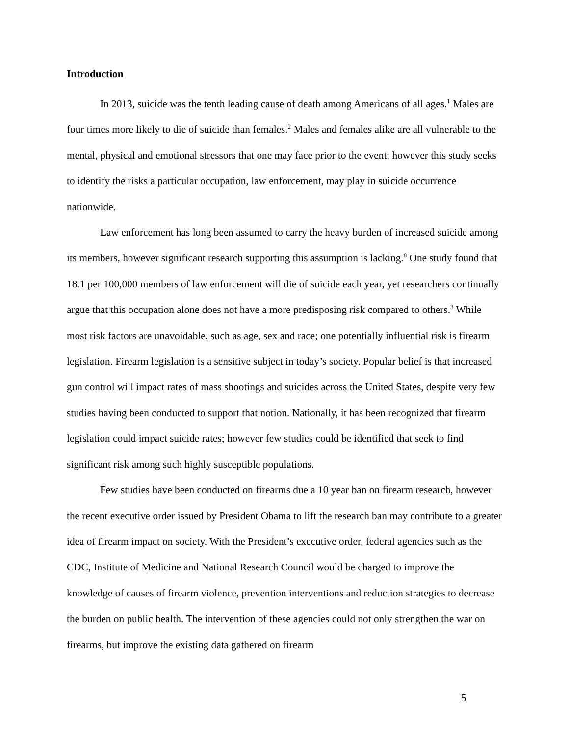Introduction
In 2013, suicide was the tenth leading cause of death among Americans of all ages.<sup>1</sup> Males are four times more likely to die of suicide than females.<sup>2</sup> Males and females alike are all vulnerable to the mental, physical and emotional stressors that one may face prior to the event; however this study seeks to identify the risks a particular occupation, law enforcement, may play in suicide occurrence nationwide.
Law enforcement has long been assumed to carry the heavy burden of increased suicide among its members, however significant research supporting this assumption is lacking.<sup>8</sup> One study found that 18.1 per 100,000 members of law enforcement will die of suicide each year, yet researchers continually argue that this occupation alone does not have a more predisposing risk compared to others.<sup>3</sup> While most risk factors are unavoidable, such as age, sex and race; one potentially influential risk is firearm legislation. Firearm legislation is a sensitive subject in today’s society. Popular belief is that increased gun control will impact rates of mass shootings and suicides across the United States, despite very few studies having been conducted to support that notion. Nationally, it has been recognized that firearm legislation could impact suicide rates; however few studies could be identified that seek to find significant risk among such highly susceptible populations.
Few studies have been conducted on firearms due a 10 year ban on firearm research, however the recent executive order issued by President Obama to lift the research ban may contribute to a greater idea of firearm impact on society. With the President’s executive order, federal agencies such as the CDC, Institute of Medicine and National Research Council would be charged to improve the knowledge of causes of firearm violence, prevention interventions and reduction strategies to decrease the burden on public health. The intervention of these agencies could not only strengthen the war on firearms, but improve the existing data gathered on firearm
5